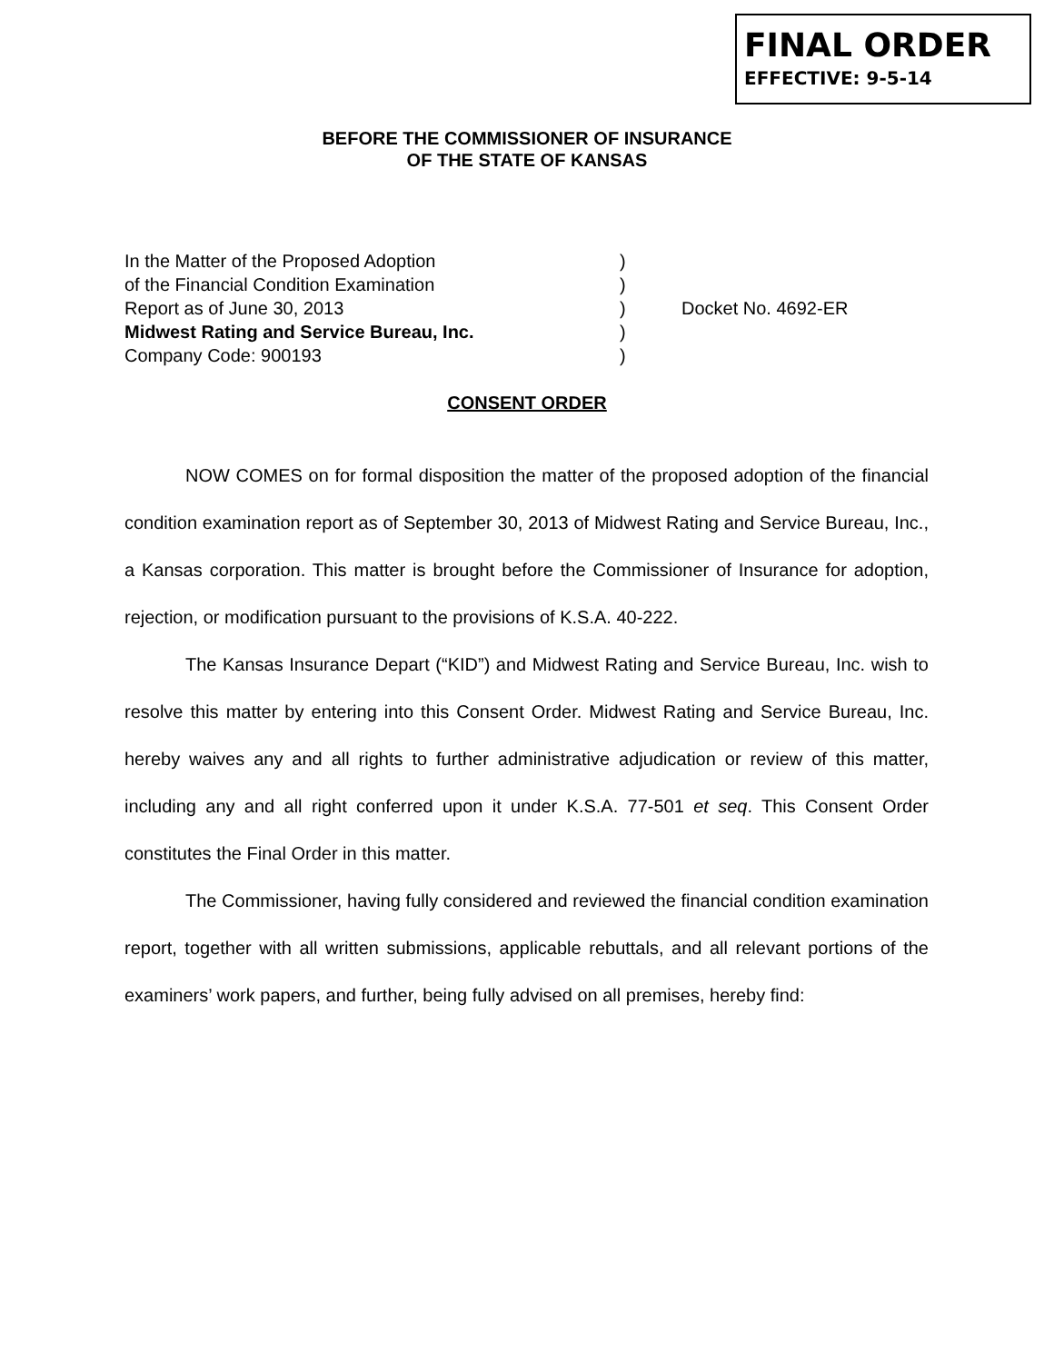FINAL ORDER
EFFECTIVE: 9-5-14
BEFORE THE COMMISSIONER OF INSURANCE
OF THE STATE OF KANSAS
In the Matter of the Proposed Adoption
of the Financial Condition Examination
Report as of June 30, 2013
Midwest Rating and Service Bureau, Inc.
Company Code: 900193
)
)
)
)
)
Docket No. 4692-ER
CONSENT ORDER
NOW COMES on for formal disposition the matter of the proposed adoption of the financial condition examination report as of September 30, 2013 of Midwest Rating and Service Bureau, Inc., a Kansas corporation. This matter is brought before the Commissioner of Insurance for adoption, rejection, or modification pursuant to the provisions of K.S.A. 40-222.
The Kansas Insurance Depart (“KID”) and Midwest Rating and Service Bureau, Inc. wish to resolve this matter by entering into this Consent Order. Midwest Rating and Service Bureau, Inc. hereby waives any and all rights to further administrative adjudication or review of this matter, including any and all right conferred upon it under K.S.A. 77-501 et seq. This Consent Order constitutes the Final Order in this matter.
The Commissioner, having fully considered and reviewed the financial condition examination report, together with all written submissions, applicable rebuttals, and all relevant portions of the examiners’ work papers, and further, being fully advised on all premises, hereby find: